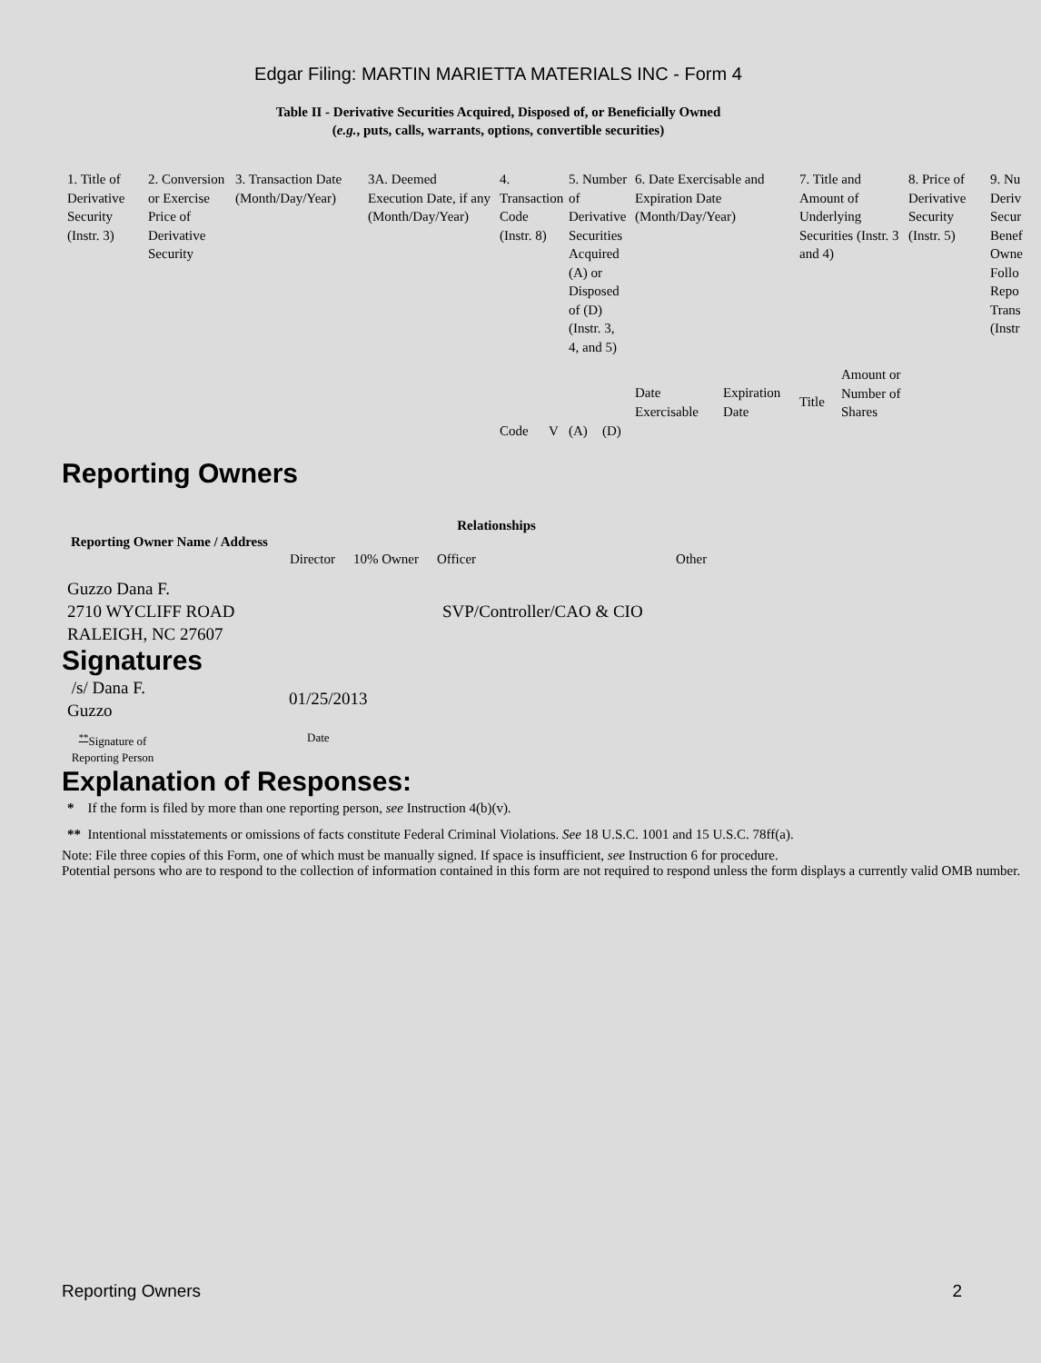Edgar Filing: MARTIN MARIETTA MATERIALS INC - Form 4
Table II - Derivative Securities Acquired, Disposed of, or Beneficially Owned
(e.g., puts, calls, warrants, options, convertible securities)
| 1. Title of Derivative Security (Instr. 3) | 2. Conversion or Exercise Price of Derivative Security | 3. Transaction Date (Month/Day/Year) | 3A. Deemed Execution Date, if any (Month/Day/Year) | 4. Transaction Code (Instr. 8) | | 5. Number of Derivative Securities Acquired (A) or Disposed of (D) (Instr. 3, 4, and 5) | | 6. Date Exercisable and Expiration Date (Month/Day/Year) | | 7. Title and Amount of Underlying Securities (Instr. 3 and 4) | | 8. Price of Derivative Security (Instr. 5) | 9. Nu Deriv Secur Benef Owne Follo Repo Trans (Instr |
| --- | --- | --- | --- | --- | --- | --- | --- | --- | --- | --- | --- | --- | --- |
| | | | | | | | | Date Exercisable | Expiration Date | Title | Amount or Number of Shares | | |
| | | | | Code | V | (A) | (D) | | | | | | |
Reporting Owners
| Reporting Owner Name / Address | Relationships | | | |
| --- | --- | --- | --- | --- |
| | Director | 10% Owner | Officer | Other |
| Guzzo Dana F. 2710 WYCLIFF ROAD RALEIGH, NC 27607 | | | SVP/Controller/CAO & CIO | |
Signatures
| /s/ Dana F. Guzzo | 01/25/2013 |
| <sup>**</sup> Signature of Reporting Person | Date |
Explanation of Responses:
* If the form is filed by more than one reporting person, see Instruction 4(b)(v).
** Intentional misstatements or omissions of facts constitute Federal Criminal Violations. See 18 U.S.C. 1001 and 15 U.S.C. 78ff(a).
Note: File three copies of this Form, one of which must be manually signed. If space is insufficient, see Instruction 6 for procedure.
Potential persons who are to respond to the collection of information contained in this form are not required to respond unless the form displays a currently valid OMB number.
Reporting Owners 2